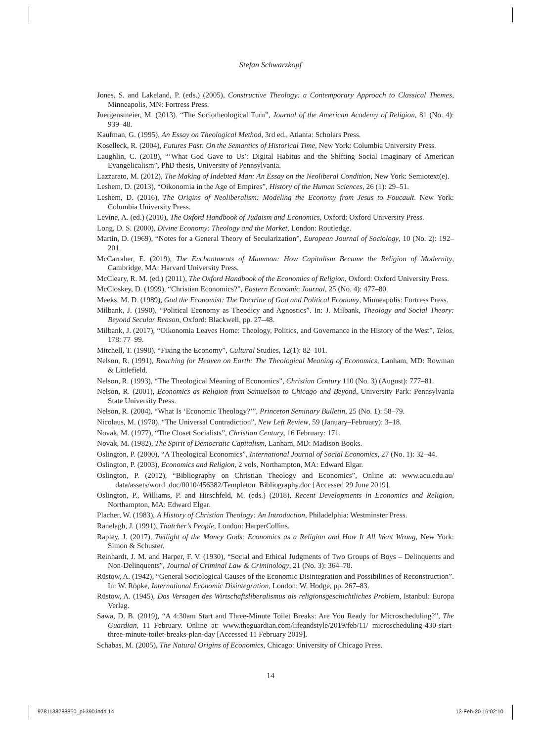Stefan Schwarzkopf
Jones, S. and Lakeland, P. (eds.) (2005), Constructive Theology: a Contemporary Approach to Classical Themes, Minneapolis, MN: Fortress Press.
Juergensmeier, M. (2013). “The Sociotheological Turn”, Journal of the American Academy of Religion, 81 (No. 4): 939–48.
Kaufman, G. (1995), An Essay on Theological Method, 3rd ed., Atlanta: Scholars Press.
Koselleck, R. (2004), Futures Past: On the Semantics of Historical Time, New York: Columbia University Press.
Laughlin, C. (2018), “‘What God Gave to Us’: Digital Habitus and the Shifting Social Imaginary of American Evangelicalism”, PhD thesis, University of Pennsylvania.
Lazzarato, M. (2012), The Making of Indebted Man: An Essay on the Neoliberal Condition, New York: Semiotext(e).
Leshem, D. (2013), “Oikonomia in the Age of Empires”, History of the Human Sciences, 26 (1): 29–51.
Leshem, D. (2016), The Origins of Neoliberalism: Modeling the Economy from Jesus to Foucault. New York: Columbia University Press.
Levine, A. (ed.) (2010), The Oxford Handbook of Judaism and Economics, Oxford: Oxford University Press.
Long, D. S. (2000), Divine Economy: Theology and the Market, London: Routledge.
Martin, D. (1969), “Notes for a General Theory of Secularization”, European Journal of Sociology, 10 (No. 2): 192–201.
McCarraher, E. (2019), The Enchantments of Mammon: How Capitalism Became the Religion of Modernity, Cambridge, MA: Harvard University Press.
McCleary, R. M. (ed.) (2011), The Oxford Handbook of the Economics of Religion, Oxford: Oxford University Press.
McCloskey, D. (1999), “Christian Economics?”, Eastern Economic Journal, 25 (No. 4): 477–80.
Meeks, M. D. (1989), God the Economist: The Doctrine of God and Political Economy, Minneapolis: Fortress Press.
Milbank, J. (1990), “Political Economy as Theodicy and Agnostics”. In: J. Milbank, Theology and Social Theory: Beyond Secular Reason, Oxford: Blackwell, pp. 27–48.
Milbank, J. (2017), “Oikonomia Leaves Home: Theology, Politics, and Governance in the History of the West”, Telos, 178: 77–99.
Mitchell, T. (1998), “Fixing the Economy”, Cultural Studies, 12(1): 82–101.
Nelson, R. (1991), Reaching for Heaven on Earth: The Theological Meaning of Economics, Lanham, MD: Rowman & Littlefield.
Nelson, R. (1993), “The Theological Meaning of Economics”, Christian Century 110 (No. 3) (August): 777–81.
Nelson, R. (2001), Economics as Religion from Samuelson to Chicago and Beyond, University Park: Pennsylvania State University Press.
Nelson, R. (2004), “What Is ‘Economic Theology?’”, Princeton Seminary Bulletin, 25 (No. 1): 58–79.
Nicolaus, M. (1970), “The Universal Contradiction”, New Left Review, 59 (January–February): 3–18.
Novak, M. (1977), “The Closet Socialists”, Christian Century, 16 February: 171.
Novak, M. (1982), The Spirit of Democratic Capitalism, Lanham, MD: Madison Books.
Oslington, P. (2000), “A Theological Economics”, International Journal of Social Economics, 27 (No. 1): 32–44.
Oslington, P. (2003), Economics and Religion, 2 vols, Northampton, MA: Edward Elgar.
Oslington, P. (2012), “Bibliography on Christian Theology and Economics”, Online at: www.acu.edu.au/ __data/assets/word_doc/0010/456382/Templeton_Bibliography.doc [Accessed 29 June 2019].
Oslington, P., Williams, P. and Hirschfeld, M. (eds.) (2018), Recent Developments in Economics and Religion, Northampton, MA: Edward Elgar.
Placher, W. (1983), A History of Christian Theology: An Introduction, Philadelphia: Westminster Press.
Ranelagh, J. (1991), Thatcher’s People, London: HarperCollins.
Rapley, J. (2017), Twilight of the Money Gods: Economics as a Religion and How It All Went Wrong, New York: Simon & Schuster.
Reinhardt, J. M. and Harper, F. V. (1930), “Social and Ethical Judgments of Two Groups of Boys – Delinquents and Non-Delinquents”, Journal of Criminal Law & Criminology, 21 (No. 3): 364–78.
Rüstow, A. (1942), “General Sociological Causes of the Economic Disintegration and Possibilities of Reconstruction”. In: W. Röpke, International Economic Disintegration, London: W. Hodge, pp. 267–83.
Rüstow, A. (1945), Das Versagen des Wirtschaftsliberalismus als religionsgeschichtliches Problem, Istanbul: Europa Verlag.
Sawa, D. B. (2019), “A 4:30am Start and Three-Minute Toilet Breaks: Are You Ready for Microscheduling?”, The Guardian, 11 February. Online at: www.theguardian.com/lifeandstyle/2019/feb/11/ microscheduling-430-start-three-minute-toilet-breaks-plan-day [Accessed 11 February 2019].
Schabas, M. (2005), The Natural Origins of Economics, Chicago: University of Chicago Press.
14
9781138288850_pi-390.indd 14 13-Feb-20 16:02:10